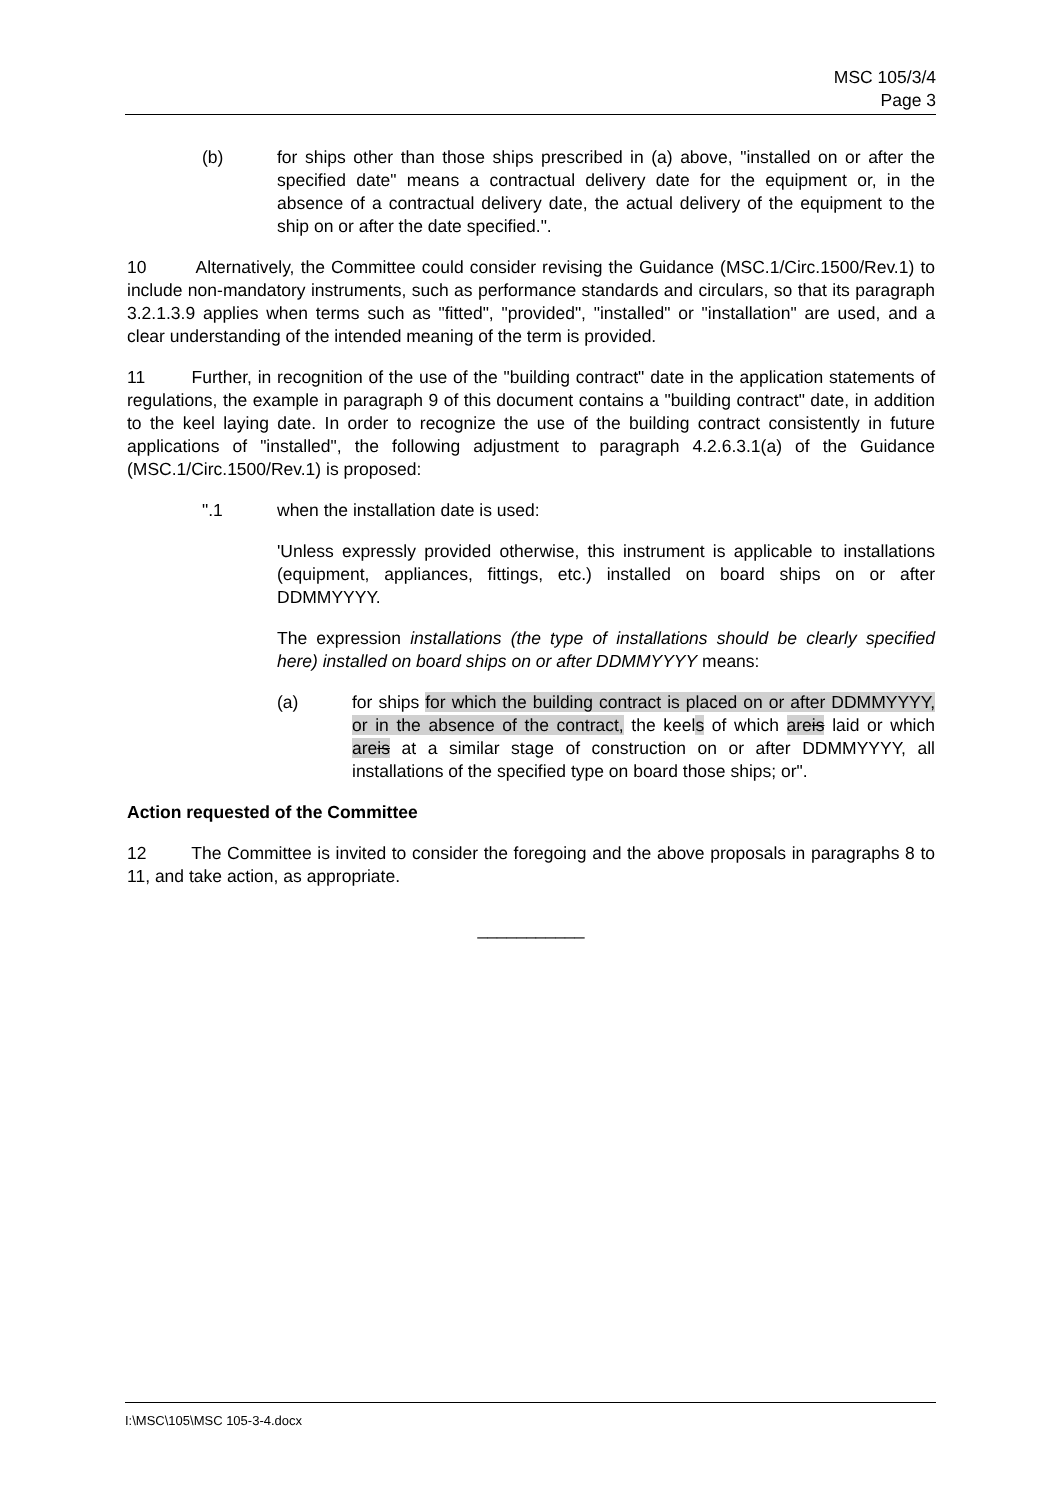MSC 105/3/4
Page 3
(b) for ships other than those ships prescribed in (a) above, "installed on or after the specified date" means a contractual delivery date for the equipment or, in the absence of a contractual delivery date, the actual delivery of the equipment to the ship on or after the date specified.".
10 Alternatively, the Committee could consider revising the Guidance (MSC.1/Circ.1500/Rev.1) to include non-mandatory instruments, such as performance standards and circulars, so that its paragraph 3.2.1.3.9 applies when terms such as "fitted", "provided", "installed" or "installation" are used, and a clear understanding of the intended meaning of the term is provided.
11 Further, in recognition of the use of the "building contract" date in the application statements of regulations, the example in paragraph 9 of this document contains a "building contract" date, in addition to the keel laying date. In order to recognize the use of the building contract consistently in future applications of "installed", the following adjustment to paragraph 4.2.6.3.1(a) of the Guidance (MSC.1/Circ.1500/Rev.1) is proposed:
".1 when the installation date is used:
'Unless expressly provided otherwise, this instrument is applicable to installations (equipment, appliances, fittings, etc.) installed on board ships on or after DDMMYYYY.
The expression installations (the type of installations should be clearly specified here) installed on board ships on or after DDMMYYYY means:
(a) for ships for which the building contract is placed on or after DDMMYYYY, or in the absence of the contract, the keels of which areis laid or which areis at a similar stage of construction on or after DDMMYYYY, all installations of the specified type on board those ships; or".
Action requested of the Committee
12 The Committee is invited to consider the foregoing and the above proposals in paragraphs 8 to 11, and take action, as appropriate.
___________
I:\MSC\105\MSC 105-3-4.docx